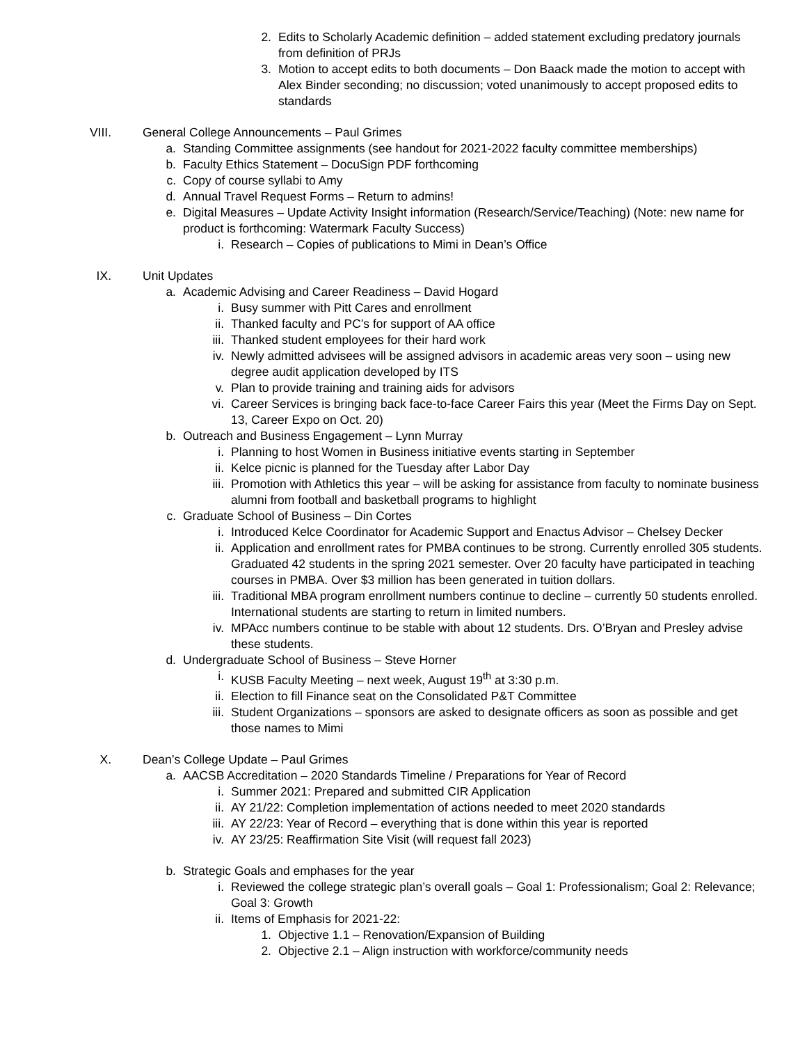2. Edits to Scholarly Academic definition – added statement excluding predatory journals from definition of PRJs
3. Motion to accept edits to both documents – Don Baack made the motion to accept with Alex Binder seconding; no discussion; voted unanimously to accept proposed edits to standards
VIII. General College Announcements – Paul Grimes
a. Standing Committee assignments (see handout for 2021-2022 faculty committee memberships)
b. Faculty Ethics Statement – DocuSign PDF forthcoming
c. Copy of course syllabi to Amy
d. Annual Travel Request Forms – Return to admins!
e. Digital Measures – Update Activity Insight information (Research/Service/Teaching) (Note: new name for product is forthcoming: Watermark Faculty Success)
i. Research – Copies of publications to Mimi in Dean’s Office
IX. Unit Updates
a. Academic Advising and Career Readiness – David Hogard
i. Busy summer with Pitt Cares and enrollment
ii. Thanked faculty and PC’s for support of AA office
iii. Thanked student employees for their hard work
iv. Newly admitted advisees will be assigned advisors in academic areas very soon – using new degree audit application developed by ITS
v. Plan to provide training and training aids for advisors
vi. Career Services is bringing back face-to-face Career Fairs this year (Meet the Firms Day on Sept. 13, Career Expo on Oct. 20)
b. Outreach and Business Engagement – Lynn Murray
i. Planning to host Women in Business initiative events starting in September
ii. Kelce picnic is planned for the Tuesday after Labor Day
iii. Promotion with Athletics this year – will be asking for assistance from faculty to nominate business alumni from football and basketball programs to highlight
c. Graduate School of Business – Din Cortes
i. Introduced Kelce Coordinator for Academic Support and Enactus Advisor – Chelsey Decker
ii. Application and enrollment rates for PMBA continues to be strong. Currently enrolled 305 students. Graduated 42 students in the spring 2021 semester. Over 20 faculty have participated in teaching courses in PMBA. Over $3 million has been generated in tuition dollars.
iii. Traditional MBA program enrollment numbers continue to decline – currently 50 students enrolled. International students are starting to return in limited numbers.
iv. MPAcc numbers continue to be stable with about 12 students. Drs. O’Bryan and Presley advise these students.
d. Undergraduate School of Business – Steve Horner
i. KUSB Faculty Meeting – next week, August 19<sup>th</sup> at 3:30 p.m.
ii. Election to fill Finance seat on the Consolidated P&T Committee
iii. Student Organizations – sponsors are asked to designate officers as soon as possible and get those names to Mimi
X. Dean’s College Update – Paul Grimes
a. AACSB Accreditation – 2020 Standards Timeline / Preparations for Year of Record
i. Summer 2021: Prepared and submitted CIR Application
ii. AY 21/22: Completion implementation of actions needed to meet 2020 standards
iii. AY 22/23: Year of Record – everything that is done within this year is reported
iv. AY 23/25: Reaffirmation Site Visit (will request fall 2023)
b. Strategic Goals and emphases for the year
i. Reviewed the college strategic plan’s overall goals – Goal 1: Professionalism; Goal 2: Relevance; Goal 3: Growth
ii. Items of Emphasis for 2021-22:
1. Objective 1.1 – Renovation/Expansion of Building
2. Objective 2.1 – Align instruction with workforce/community needs